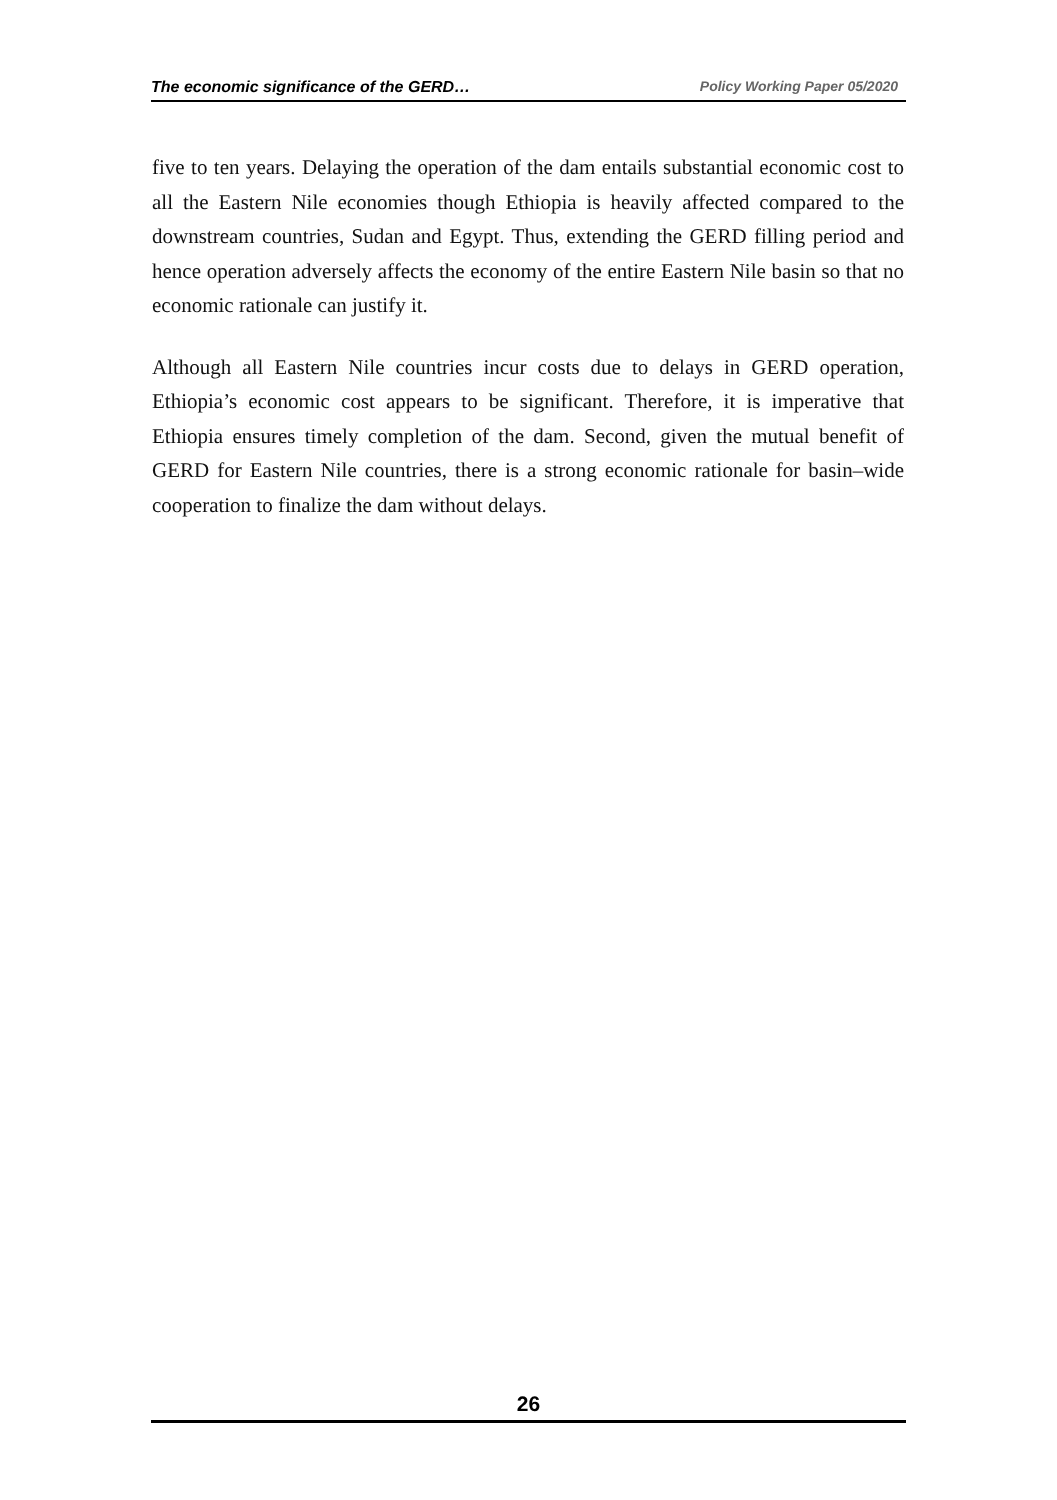The economic significance of the GERD… Policy Working Paper 05/2020
five to ten years. Delaying the operation of the dam entails substantial economic cost to all the Eastern Nile economies though Ethiopia is heavily affected compared to the downstream countries, Sudan and Egypt. Thus, extending the GERD filling period and hence operation adversely affects the economy of the entire Eastern Nile basin so that no economic rationale can justify it.
Although all Eastern Nile countries incur costs due to delays in GERD operation, Ethiopia’s economic cost appears to be significant. Therefore, it is imperative that Ethiopia ensures timely completion of the dam. Second, given the mutual benefit of GERD for Eastern Nile countries, there is a strong economic rationale for basin–wide cooperation to finalize the dam without delays.
26